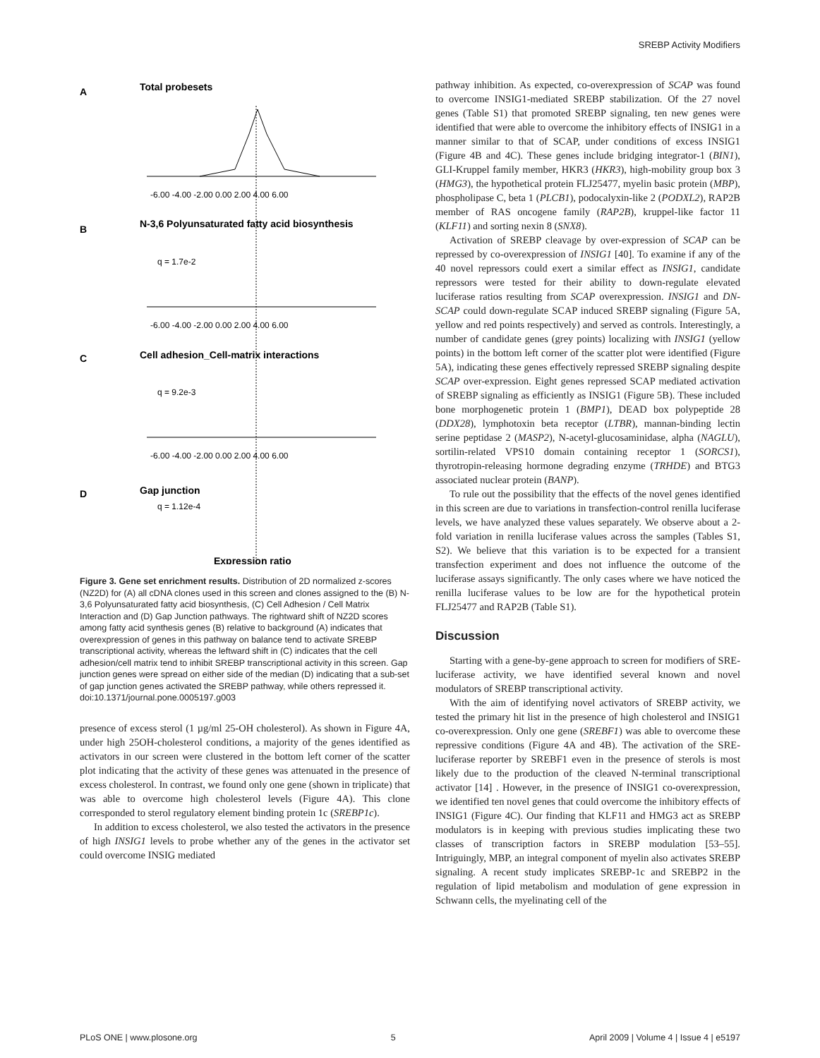SREBP Activity Modifiers
A
Total probesets
B
N-3,6 Polyunsaturated fatty acid biosynthesis
C
Cell adhesion_Cell-matrix interactions
D
Gap junction
Expression ratio
-6.00 -4.00 -2.00 0.00 2.00 4.00 6.00
-6.00 -4.00 -2.00 0.00 2.00 4.00 6.00
-6.00 -4.00 -2.00 0.00 2.00 4.00 6.00
x
.
.
q = 1.7e-2
q = 9.2e-3
q = 1.12e-4
Figure 3. Gene set enrichment results. Distribution of 2D normalized z-scores (NZ2D) for (A) all cDNA clones used in this screen and clones assigned to the (B) N-3,6 Polyunsaturated fatty acid biosynthesis, (C) Cell Adhesion / Cell Matrix Interaction and (D) Gap Junction pathways. The rightward shift of NZ2D scores among fatty acid synthesis genes (B) relative to background (A) indicates that overexpression of genes in this pathway on balance tend to activate SREBP transcriptional activity, whereas the leftward shift in (C) indicates that the cell adhesion/cell matrix tend to inhibit SREBP transcriptional activity in this screen. Gap junction genes were spread on either side of the median (D) indicating that a sub-set of gap junction genes activated the SREBP pathway, while others repressed it.
doi:10.1371/journal.pone.0005197.g003
presence of excess sterol (1 µg/ml 25-OH cholesterol). As shown in Figure 4A, under high 25OH-cholesterol conditions, a majority of the genes identified as activators in our screen were clustered in the bottom left corner of the scatter plot indicating that the activity of these genes was attenuated in the presence of excess cholesterol. In contrast, we found only one gene (shown in triplicate) that was able to overcome high cholesterol levels (Figure 4A). This clone corresponded to sterol regulatory element binding protein 1c (SREBP1c).
In addition to excess cholesterol, we also tested the activators in the presence of high INSIG1 levels to probe whether any of the genes in the activator set could overcome INSIG mediated
pathway inhibition. As expected, co-overexpression of SCAP was found to overcome INSIG1-mediated SREBP stabilization. Of the 27 novel genes (Table S1) that promoted SREBP signaling, ten new genes were identified that were able to overcome the inhibitory effects of INSIG1 in a manner similar to that of SCAP, under conditions of excess INSIG1 (Figure 4B and 4C). These genes include bridging integrator-1 (BIN1), GLI-Kruppel family member, HKR3 (HKR3), high-mobility group box 3 (HMG3), the hypothetical protein FLJ25477, myelin basic protein (MBP), phospholipase C, beta 1 (PLCB1), podocalyxin-like 2 (PODXL2), RAP2B member of RAS oncogene family (RAP2B), kruppel-like factor 11 (KLF11) and sorting nexin 8 (SNX8).
Activation of SREBP cleavage by over-expression of SCAP can be repressed by co-overexpression of INSIG1 [40]. To examine if any of the 40 novel repressors could exert a similar effect as INSIG1, candidate repressors were tested for their ability to down-regulate elevated luciferase ratios resulting from SCAP overexpression. INSIG1 and DN-SCAP could down-regulate SCAP induced SREBP signaling (Figure 5A, yellow and red points respectively) and served as controls. Interestingly, a number of candidate genes (grey points) localizing with INSIG1 (yellow points) in the bottom left corner of the scatter plot were identified (Figure 5A), indicating these genes effectively repressed SREBP signaling despite SCAP over-expression. Eight genes repressed SCAP mediated activation of SREBP signaling as efficiently as INSIG1 (Figure 5B). These included bone morphogenetic protein 1 (BMP1), DEAD box polypeptide 28 (DDX28), lymphotoxin beta receptor (LTBR), mannan-binding lectin serine peptidase 2 (MASP2), N-acetyl-glucosaminidase, alpha (NAGLU), sortilin-related VPS10 domain containing receptor 1 (SORCS1), thyrotropin-releasing hormone degrading enzyme (TRHDE) and BTG3 associated nuclear protein (BANP).
To rule out the possibility that the effects of the novel genes identified in this screen are due to variations in transfection-control renilla luciferase levels, we have analyzed these values separately. We observe about a 2-fold variation in renilla luciferase values across the samples (Tables S1, S2). We believe that this variation is to be expected for a transient transfection experiment and does not influence the outcome of the luciferase assays significantly. The only cases where we have noticed the renilla luciferase values to be low are for the hypothetical protein FLJ25477 and RAP2B (Table S1).
Discussion
Starting with a gene-by-gene approach to screen for modifiers of SRE-luciferase activity, we have identified several known and novel modulators of SREBP transcriptional activity.
With the aim of identifying novel activators of SREBP activity, we tested the primary hit list in the presence of high cholesterol and INSIG1 co-overexpression. Only one gene (SREBF1) was able to overcome these repressive conditions (Figure 4A and 4B). The activation of the SRE-luciferase reporter by SREBF1 even in the presence of sterols is most likely due to the production of the cleaved N-terminal transcriptional activator [14] . However, in the presence of INSIG1 co-overexpression, we identified ten novel genes that could overcome the inhibitory effects of INSIG1 (Figure 4C). Our finding that KLF11 and HMG3 act as SREBP modulators is in keeping with previous studies implicating these two classes of transcription factors in SREBP modulation [53–55]. Intriguingly, MBP, an integral component of myelin also activates SREBP signaling. A recent study implicates SREBP-1c and SREBP2 in the regulation of lipid metabolism and modulation of gene expression in Schwann cells, the myelinating cell of the
PLoS ONE | www.plosone.org 5 April 2009 | Volume 4 | Issue 4 | e5197